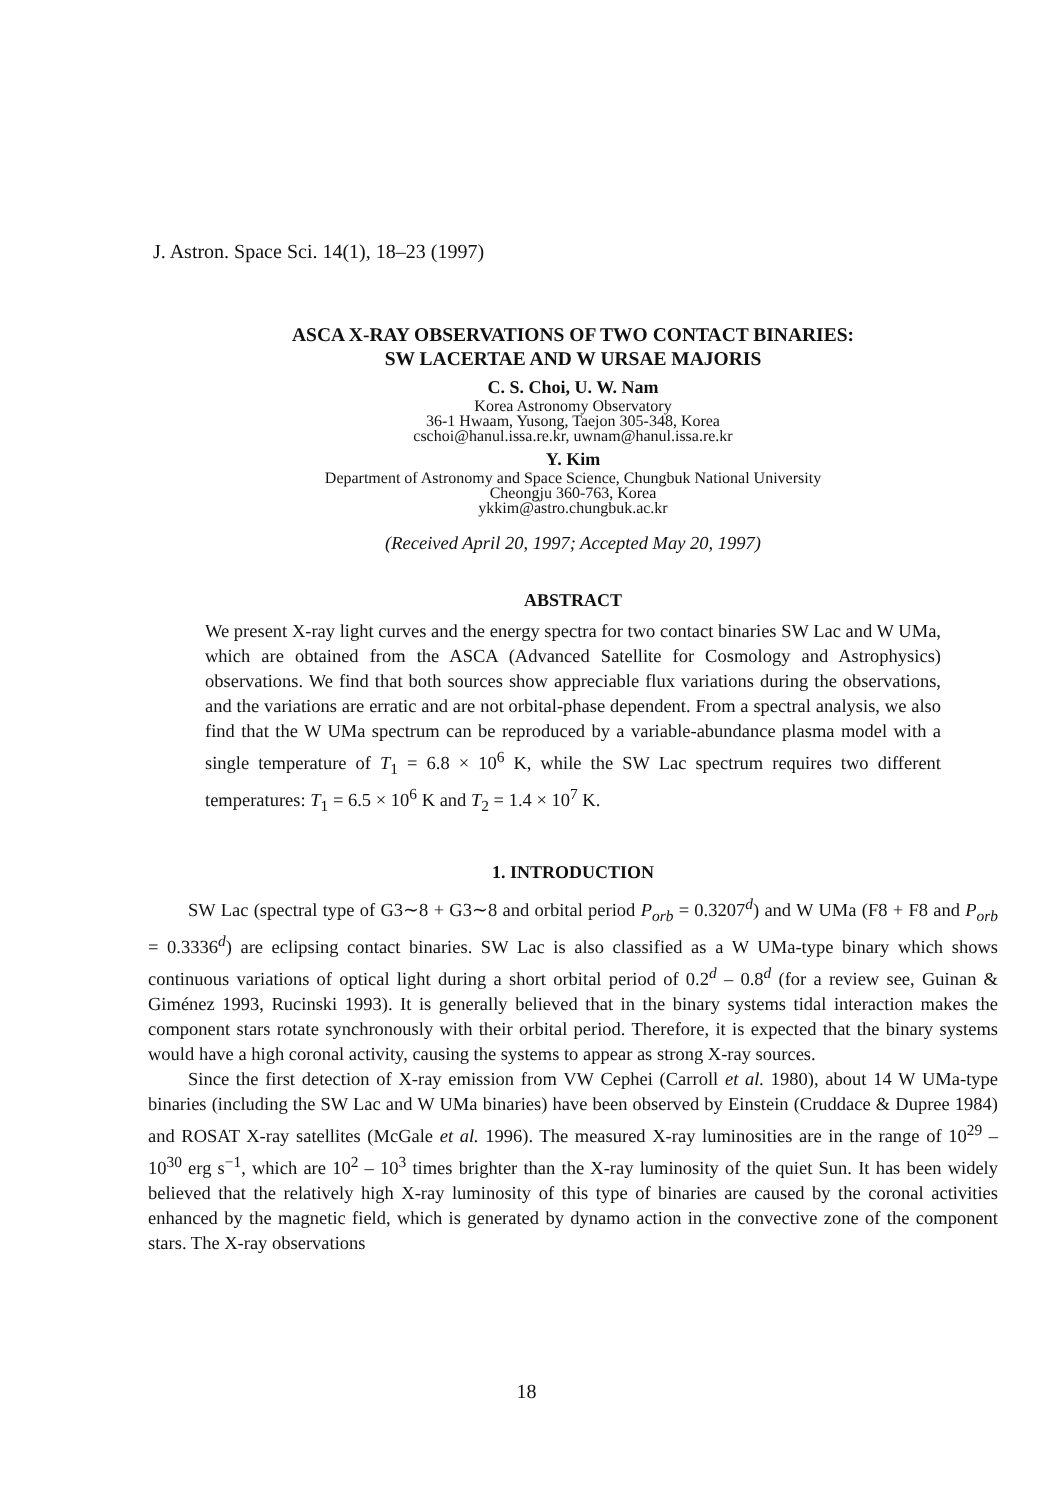J. Astron. Space Sci. 14(1), 18–23 (1997)
ASCA X-RAY OBSERVATIONS OF TWO CONTACT BINARIES:
SW LACERTAE AND W URSAE MAJORIS
C. S. Choi, U. W. Nam
Korea Astronomy Observatory
36-1 Hwaam, Yusong, Taejon 305-348, Korea
cschoi@hanul.issa.re.kr, uwnam@hanul.issa.re.kr
Y. Kim
Department of Astronomy and Space Science, Chungbuk National University
Cheongju 360-763, Korea
ykkim@astro.chungbuk.ac.kr
(Received April 20, 1997; Accepted May 20, 1997)
ABSTRACT
We present X-ray light curves and the energy spectra for two contact binaries SW Lac and W UMa, which are obtained from the ASCA (Advanced Satellite for Cosmology and Astrophysics) observations. We find that both sources show appreciable flux variations during the observations, and the variations are erratic and are not orbital-phase dependent. From a spectral analysis, we also find that the W UMa spectrum can be reproduced by a variable-abundance plasma model with a single temperature of T<sub>1</sub> = 6.8 × 10<sup>6</sup> K, while the SW Lac spectrum requires two different temperatures: T<sub>1</sub> = 6.5 × 10<sup>6</sup> K and T<sub>2</sub> = 1.4 × 10<sup>7</sup> K.
1. INTRODUCTION
SW Lac (spectral type of G3∼8 + G3∼8 and orbital period P<sub>orb</sub> = 0.3207<sup>d</sup>) and W UMa (F8 + F8 and P<sub>orb</sub> = 0.3336<sup>d</sup>) are eclipsing contact binaries. SW Lac is also classified as a W UMa-type binary which shows continuous variations of optical light during a short orbital period of 0.2<sup>d</sup> – 0.8<sup>d</sup> (for a review see, Guinan & Giménez 1993, Rucinski 1993). It is generally believed that in the binary systems tidal interaction makes the component stars rotate synchronously with their orbital period. Therefore, it is expected that the binary systems would have a high coronal activity, causing the systems to appear as strong X-ray sources.
Since the first detection of X-ray emission from VW Cephei (Carroll et al. 1980), about 14 W UMa-type binaries (including the SW Lac and W UMa binaries) have been observed by Einstein (Cruddace & Dupree 1984) and ROSAT X-ray satellites (McGale et al. 1996). The measured X-ray luminosities are in the range of 10<sup>29</sup> – 10<sup>30</sup> erg s<sup>−1</sup>, which are 10<sup>2</sup> – 10<sup>3</sup> times brighter than the X-ray luminosity of the quiet Sun. It has been widely believed that the relatively high X-ray luminosity of this type of binaries are caused by the coronal activities enhanced by the magnetic field, which is generated by dynamo action in the convective zone of the component stars. The X-ray observations
18